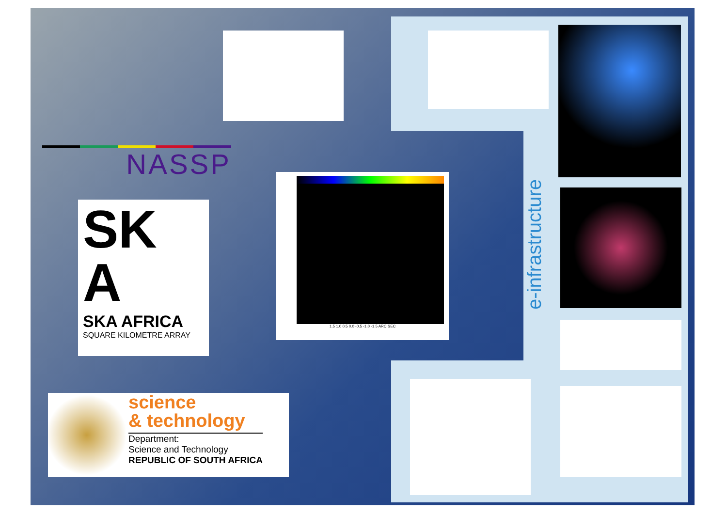NASSP
SK
A
SKA AFRICA
SQUARE KILOMETRE ARRAY
1.5 1.0 0.5 0.0 -0.5 -1.0 -1.5 ARC SEC
e-infrastructure
science
& technology
Department:
Science and Technology
REPUBLIC OF SOUTH AFRICA